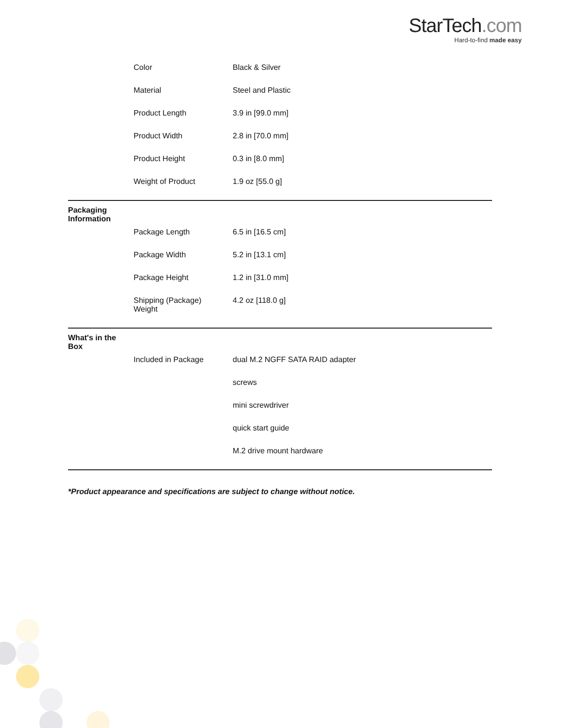StarTech.com
Hard-to-find made easy
| | Color | Black & Silver |
| | Material | Steel and Plastic |
| | Product Length | 3.9 in [99.0 mm] |
| | Product Width | 2.8 in [70.0 mm] |
| | Product Height | 0.3 in [8.0 mm] |
| | Weight of Product | 1.9 oz [55.0 g] |
| Packaging Information | | |
| | Package Length | 6.5 in [16.5 cm] |
| | Package Width | 5.2 in [13.1 cm] |
| | Package Height | 1.2 in [31.0 mm] |
| | Shipping (Package) Weight | 4.2 oz [118.0 g] |
| What's in the Box | | |
| | Included in Package | dual M.2 NGFF SATA RAID adapter |
| | | screws |
| | | mini screwdriver |
| | | quick start guide |
| | | M.2 drive mount hardware |
*Product appearance and specifications are subject to change without notice.